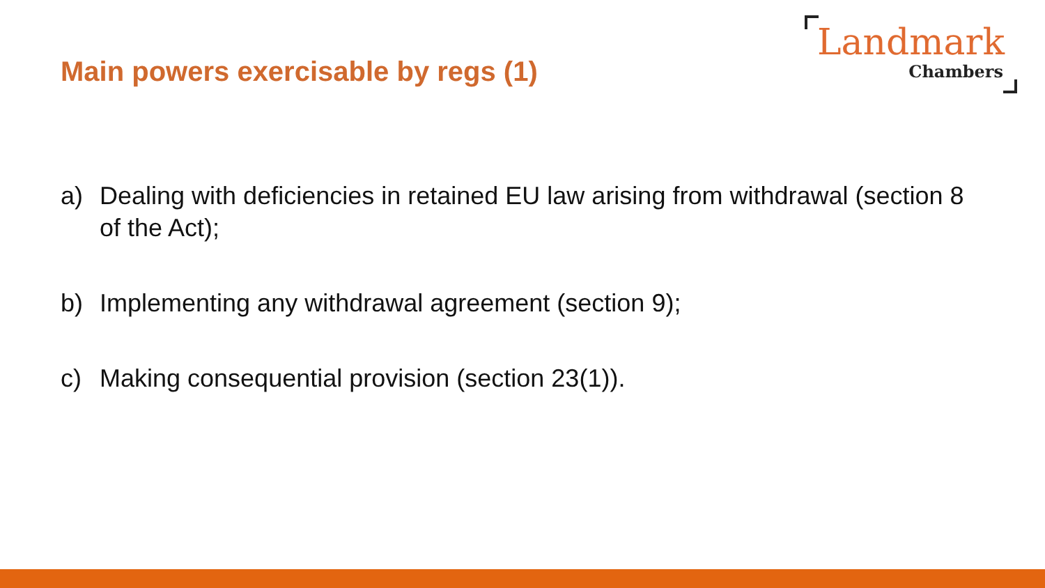Main powers exercisable by regs (1)
Landmark
Chambers
a) Dealing with deficiencies in retained EU law arising from withdrawal (section 8 of the Act);
b) Implementing any withdrawal agreement (section 9);
c) Making consequential provision (section 23(1)).